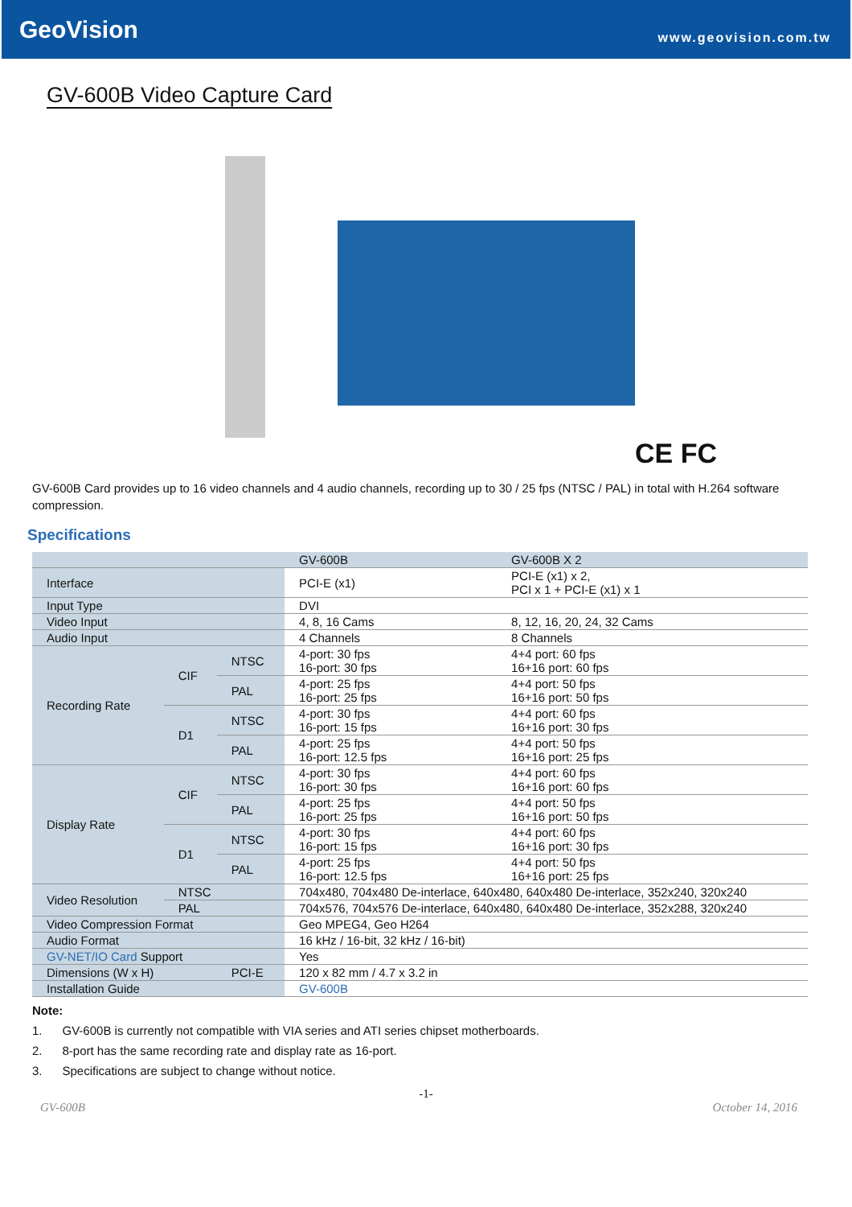GeoVision
www.geovision.com.tw
GV-600B Video Capture Card
CE FC
GV-600B Card provides up to 16 video channels and 4 audio channels, recording up to 30 / 25 fps (NTSC / PAL) in total with H.264 software compression.
Specifications
| | | | GV-600B | GV-600B X 2 |
| --- | --- | --- | --- | --- |
| Interface | | | PCI-E (x1) | PCI-E (x1) x 2, PCI x 1 + PCI-E (x1) x 1 |
| Input Type | | | DVI | |
| Video Input | | | 4, 8, 16 Cams | 8, 12, 16, 20, 24, 32 Cams |
| Audio Input | | | 4 Channels | 8 Channels |
| Recording Rate | CIF | NTSC | 4-port: 30 fps 16-port: 30 fps | 4+4 port: 60 fps 16+16 port: 60 fps |
| | | PAL | 4-port: 25 fps 16-port: 25 fps | 4+4 port: 50 fps 16+16 port: 50 fps |
| | D1 | NTSC | 4-port: 30 fps 16-port: 15 fps | 4+4 port: 60 fps 16+16 port: 30 fps |
| | | PAL | 4-port: 25 fps 16-port: 12.5 fps | 4+4 port: 50 fps 16+16 port: 25 fps |
| Display Rate | CIF | NTSC | 4-port: 30 fps 16-port: 30 fps | 4+4 port: 60 fps 16+16 port: 60 fps |
| | | PAL | 4-port: 25 fps 16-port: 25 fps | 4+4 port: 50 fps 16+16 port: 50 fps |
| | D1 | NTSC | 4-port: 30 fps 16-port: 15 fps | 4+4 port: 60 fps 16+16 port: 30 fps |
| | | PAL | 4-port: 25 fps 16-port: 12.5 fps | 4+4 port: 50 fps 16+16 port: 25 fps |
| Video Resolution | NTSC | | 704x480, 704x480 De-interlace, 640x480, 640x480 De-interlace, 352x240, 320x240 | |
| | PAL | | 704x576, 704x576 De-interlace, 640x480, 640x480 De-interlace, 352x288, 320x240 | |
| Video Compression Format | | | Geo MPEG4, Geo H264 | |
| Audio Format | | | 16 kHz / 16-bit, 32 kHz / 16-bit) | |
| GV-NET/IO Card Support | | | Yes | |
| Dimensions (W x H) | | PCI-E | 120 x 82 mm / 4.7 x 3.2 in | |
| Installation Guide | | | GV-600B | |
Note:
1. GV-600B is currently not compatible with VIA series and ATI series chipset motherboards.
2. 8-port has the same recording rate and display rate as 16-port.
3. Specifications are subject to change without notice.
-1-
GV-600B October 14, 2016